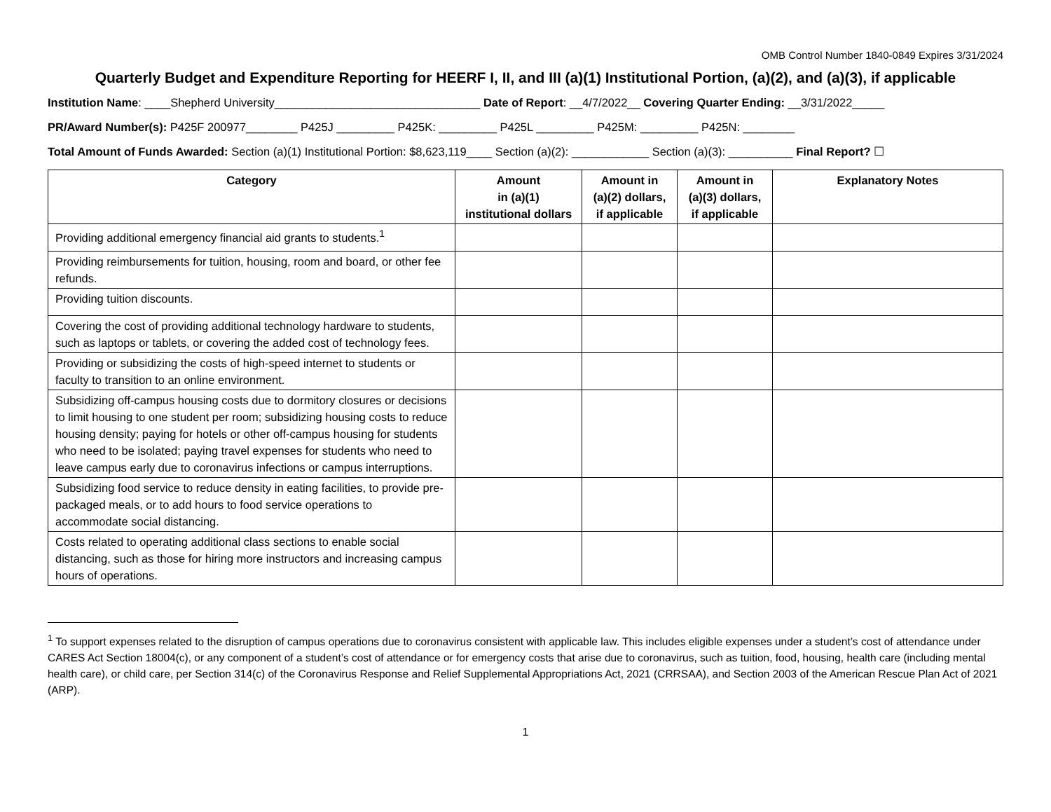OMB Control Number 1840-0849 Expires 3/31/2024
Quarterly Budget and Expenditure Reporting for HEERF I, II, and III (a)(1) Institutional Portion, (a)(2), and (a)(3), if applicable
Institution Name: ____Shepherd University________________________________ Date of Report: __4/7/2022__ Covering Quarter Ending: __3/31/2022_____
PR/Award Number(s): P425F 200977________ P425J _________ P425K: _________ P425L _________ P425M: _________ P425N: ________
Total Amount of Funds Awarded: Section (a)(1) Institutional Portion: $8,623,119____ Section (a)(2): ____________ Section (a)(3): __________ Final Report? ☐
| Category | Amount in (a)(1) institutional dollars | Amount in (a)(2) dollars, if applicable | Amount in (a)(3) dollars, if applicable | Explanatory Notes |
| --- | --- | --- | --- | --- |
| Providing additional emergency financial aid grants to students.<sup>1</sup> | | | | |
| Providing reimbursements for tuition, housing, room and board, or other fee refunds. | | | | |
| Providing tuition discounts. | | | | |
| Covering the cost of providing additional technology hardware to students, such as laptops or tablets, or covering the added cost of technology fees. | | | | |
| Providing or subsidizing the costs of high-speed internet to students or faculty to transition to an online environment. | | | | |
| Subsidizing off-campus housing costs due to dormitory closures or decisions to limit housing to one student per room; subsidizing housing costs to reduce housing density; paying for hotels or other off-campus housing for students who need to be isolated; paying travel expenses for students who need to leave campus early due to coronavirus infections or campus interruptions. | | | | |
| Subsidizing food service to reduce density in eating facilities, to provide pre-packaged meals, or to add hours to food service operations to accommodate social distancing. | | | | |
| Costs related to operating additional class sections to enable social distancing, such as those for hiring more instructors and increasing campus hours of operations. | | | | |
<sup>1</sup> To support expenses related to the disruption of campus operations due to coronavirus consistent with applicable law. This includes eligible expenses under a student’s cost of attendance under CARES Act Section 18004(c), or any component of a student’s cost of attendance or for emergency costs that arise due to coronavirus, such as tuition, food, housing, health care (including mental health care), or child care, per Section 314(c) of the Coronavirus Response and Relief Supplemental Appropriations Act, 2021 (CRRSAA), and Section 2003 of the American Rescue Plan Act of 2021 (ARP).
1